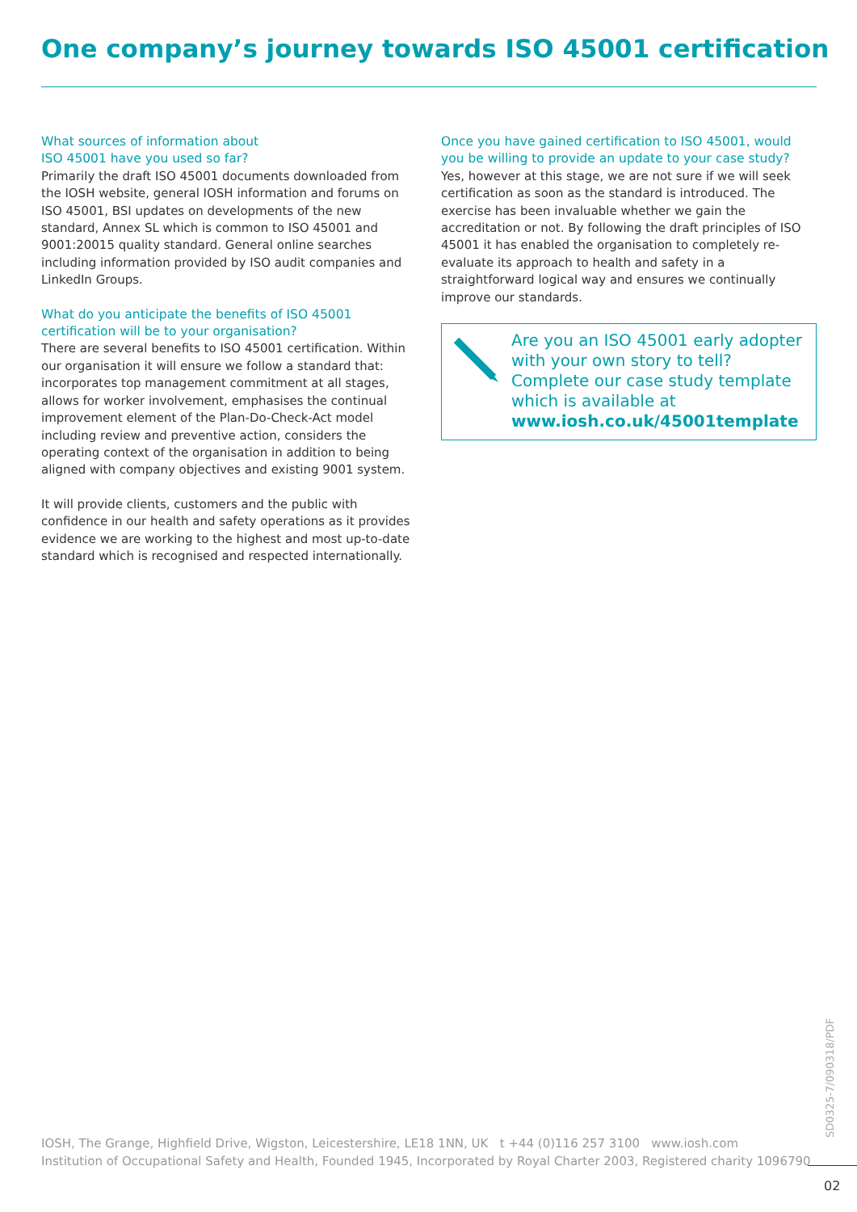One company’s journey towards ISO 45001 certification
What sources of information about
ISO 45001 have you used so far?
Primarily the draft ISO 45001 documents downloaded from the IOSH website, general IOSH information and forums on ISO 45001, BSI updates on developments of the new standard, Annex SL which is common to ISO 45001 and 9001:20015 quality standard. General online searches including information provided by ISO audit companies and LinkedIn Groups.
What do you anticipate the benefits of ISO 45001 certification will be to your organisation?
There are several benefits to ISO 45001 certification. Within our organisation it will ensure we follow a standard that: incorporates top management commitment at all stages, allows for worker involvement, emphasises the continual improvement element of the Plan-Do-Check-Act model including review and preventive action, considers the operating context of the organisation in addition to being aligned with company objectives and existing 9001 system.
It will provide clients, customers and the public with confidence in our health and safety operations as it provides evidence we are working to the highest and most up-to-date standard which is recognised and respected internationally.
Once you have gained certification to ISO 45001, would you be willing to provide an update to your case study?
Yes, however at this stage, we are not sure if we will seek certification as soon as the standard is introduced. The exercise has been invaluable whether we gain the accreditation or not. By following the draft principles of ISO 45001 it has enabled the organisation to completely re-evaluate its approach to health and safety in a straightforward logical way and ensures we continually improve our standards.
Are you an ISO 45001 early adopter with your own story to tell? Complete our case study template which is available at www.iosh.co.uk/45001template
SD0325-7/090318/PDF
IOSH, The Grange, Highfield Drive, Wigston, Leicestershire, LE18 1NN, UK t +44 (0)116 257 3100 www.iosh.com
Institution of Occupational Safety and Health, Founded 1945, Incorporated by Royal Charter 2003, Registered charity 1096790
02